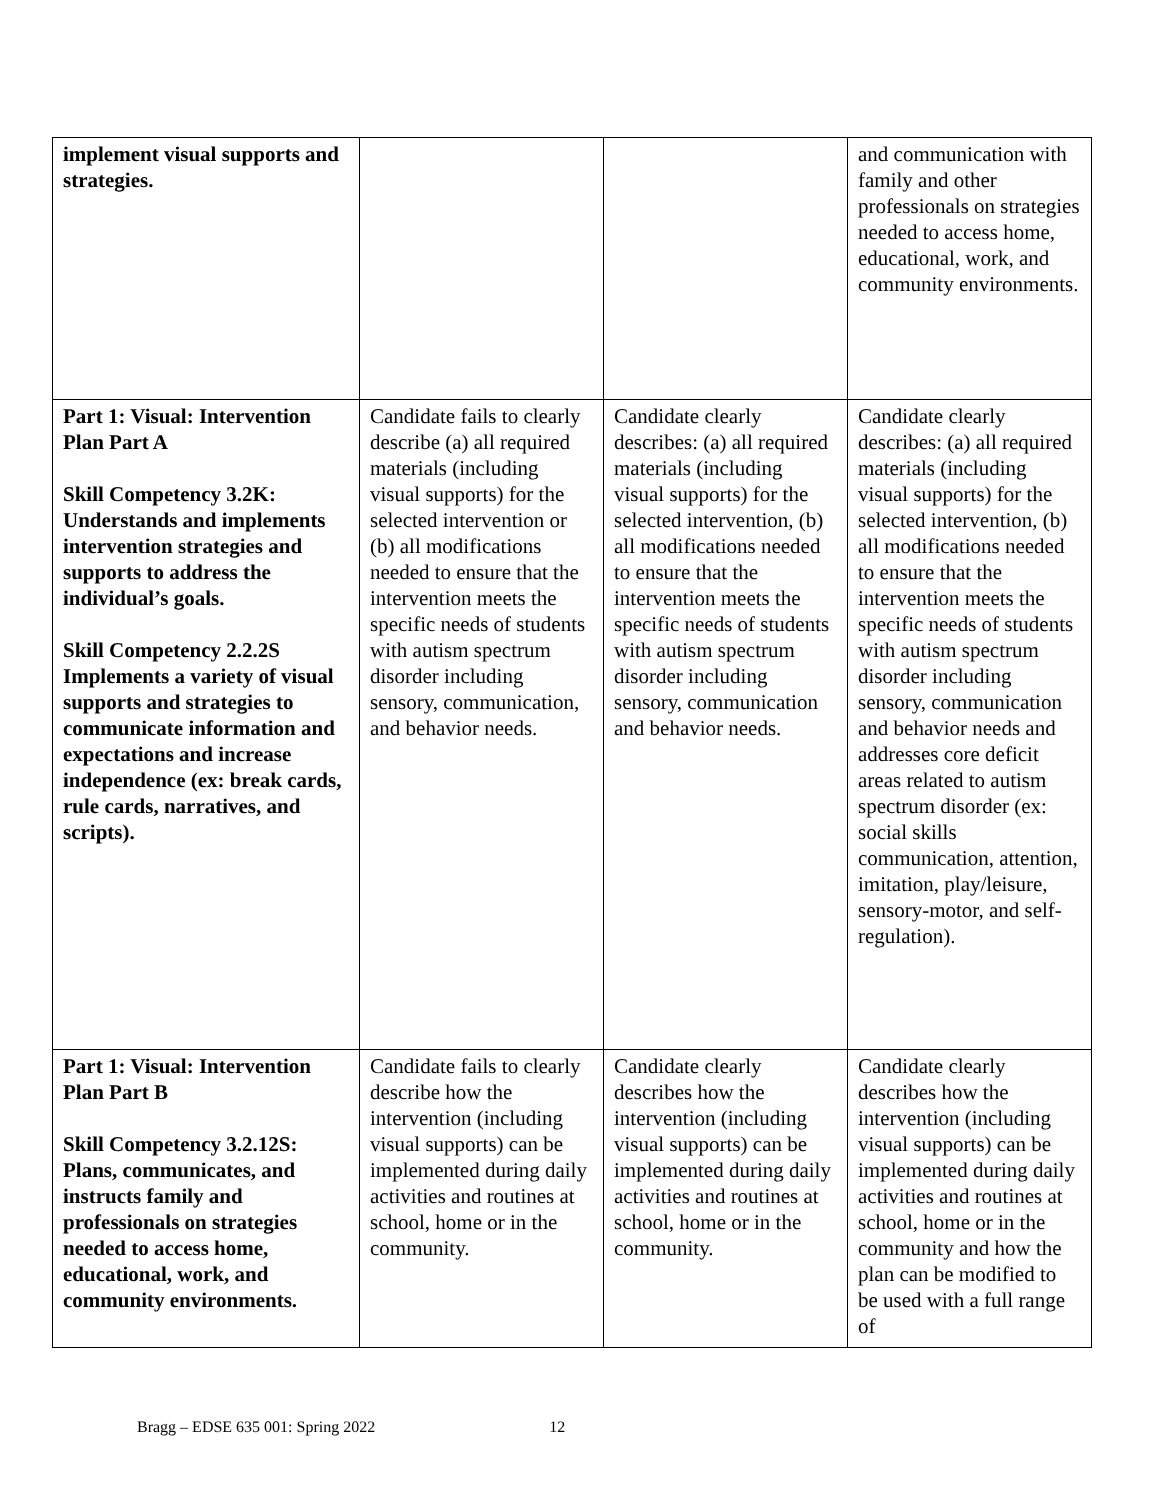| implement visual supports and strategies. | | | and communication with family and other professionals on strategies needed to access home, educational, work, and community environments. |
| Part 1: Visual: Intervention Plan Part A Skill Competency 3.2K: Understands and implements intervention strategies and supports to address the individual’s goals. Skill Competency 2.2.2S Implements a variety of visual supports and strategies to communicate information and expectations and increase independence (ex: break cards, rule cards, narratives, and scripts). | Candidate fails to clearly describe (a) all required materials (including visual supports) for the selected intervention or (b) all modifications needed to ensure that the intervention meets the specific needs of students with autism spectrum disorder including sensory, communication, and behavior needs. | Candidate clearly describes: (a) all required materials (including visual supports) for the selected intervention, (b) all modifications needed to ensure that the intervention meets the specific needs of students with autism spectrum disorder including sensory, communication and behavior needs. | Candidate clearly describes: (a) all required materials (including visual supports) for the selected intervention, (b) all modifications needed to ensure that the intervention meets the specific needs of students with autism spectrum disorder including sensory, communication and behavior needs and addresses core deficit areas related to autism spectrum disorder (ex: social skills communication, attention, imitation, play/leisure, sensory-motor, and self-regulation). |
| Part 1: Visual: Intervention Plan Part B Skill Competency 3.2.12S: Plans, communicates, and instructs family and professionals on strategies needed to access home, educational, work, and community environments. | Candidate fails to clearly describe how the intervention (including visual supports) can be implemented during daily activities and routines at school, home or in the community. | Candidate clearly describes how the intervention (including visual supports) can be implemented during daily activities and routines at school, home or in the community. | Candidate clearly describes how the intervention (including visual supports) can be implemented during daily activities and routines at school, home or in the community and how the plan can be modified to be used with a full range of |
Bragg – EDSE 635 001: Spring 2022 12